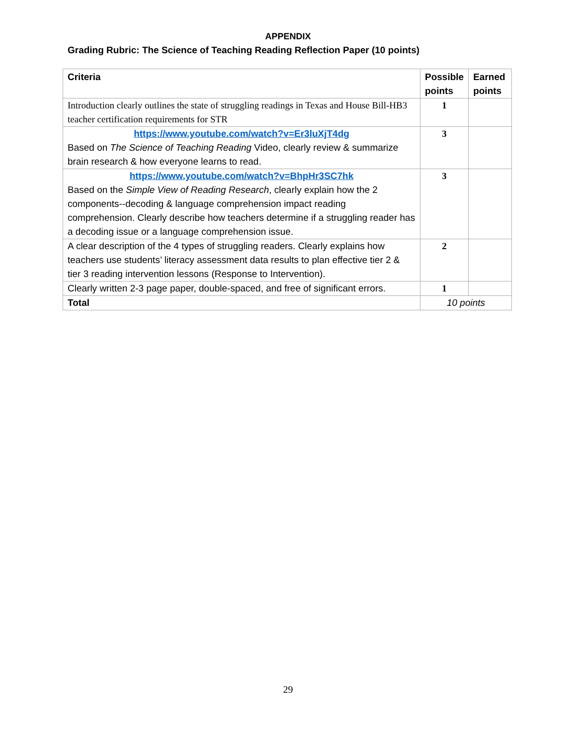APPENDIX
Grading Rubric: The Science of Teaching Reading Reflection Paper (10 points)
| Criteria | Possible points | Earned points |
| --- | --- | --- |
| Introduction clearly outlines the state of struggling readings in Texas and House Bill-HB3 teacher certification requirements for STR | 1 | |
| https://www.youtube.com/watch?v=Er3luXjT4dg Based on The Science of Teaching Reading Video, clearly review & summarize brain research & how everyone learns to read. | 3 | |
| https://www.youtube.com/watch?v=BhpHr3SC7hk Based on the Simple View of Reading Research , clearly explain how the 2 components--decoding & language comprehension impact reading comprehension. Clearly describe how teachers determine if a struggling reader has a decoding issue or a language comprehension issue. | 3 | |
| A clear description of the 4 types of struggling readers. Clearly explains how teachers use students’ literacy assessment data results to plan effective tier 2 & tier 3 reading intervention lessons (Response to Intervention). | 2 | |
| Clearly written 2-3 page paper, double-spaced, and free of significant errors. | 1 | |
| Total | 10 points | |
29